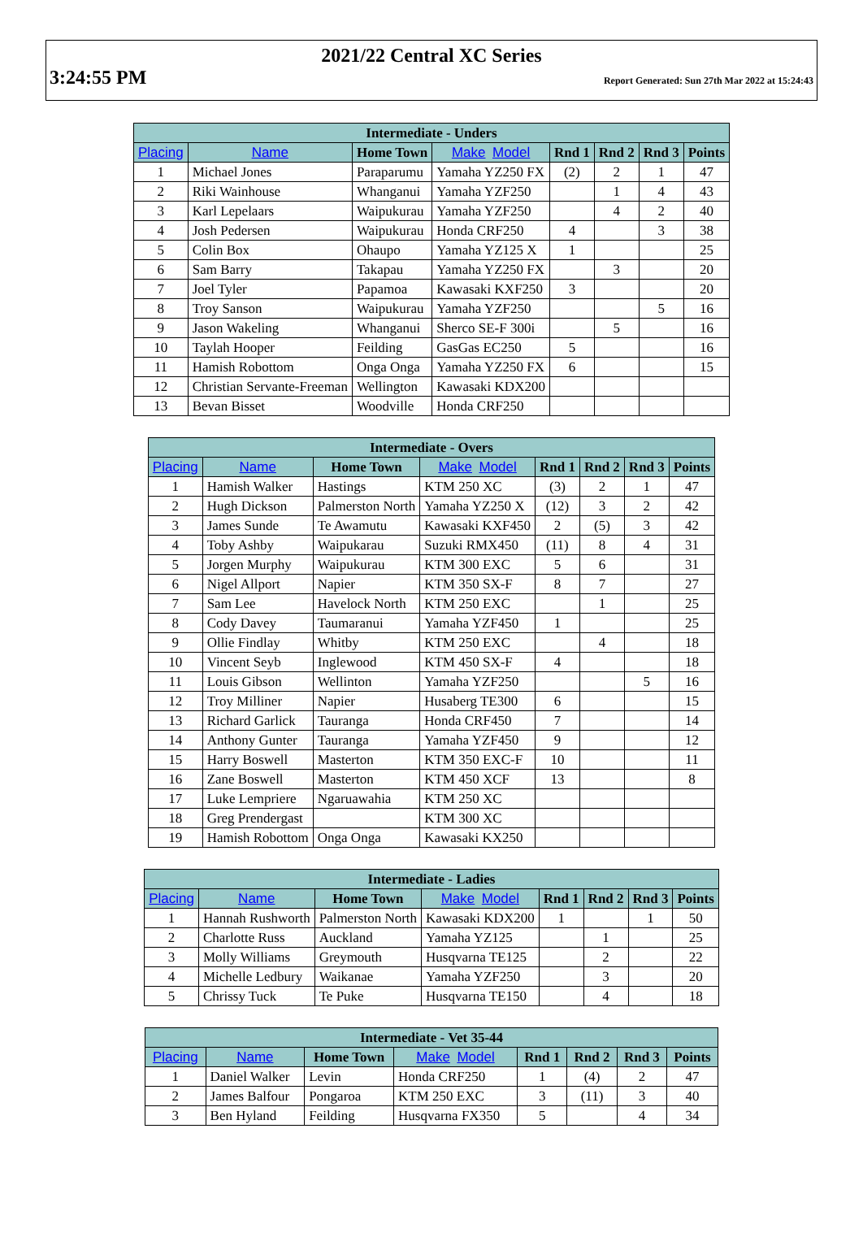2021/22 Central XC Series
3:24:55 PM Report Generated: Sun 27th Mar 2022 at 15:24:43
| Intermediate - Unders | | | | | | | |
| --- | --- | --- | --- | --- | --- | --- | --- |
| Placing | Name | Home Town | Make Model | Rnd 1 | Rnd 2 | Rnd 3 | Points |
| 1 | Michael Jones | Paraparumu | Yamaha YZ250 FX | (2) | 2 | 1 | 47 |
| 2 | Riki Wainhouse | Whanganui | Yamaha YZF250 | | 1 | 4 | 43 |
| 3 | Karl Lepelaars | Waipukurau | Yamaha YZF250 | | 4 | 2 | 40 |
| 4 | Josh Pedersen | Waipukurau | Honda CRF250 | 4 | | 3 | 38 |
| 5 | Colin Box | Ohaupo | Yamaha YZ125 X | 1 | | | 25 |
| 6 | Sam Barry | Takapau | Yamaha YZ250 FX | | 3 | | 20 |
| 7 | Joel Tyler | Papamoa | Kawasaki KXF250 | 3 | | | 20 |
| 8 | Troy Sanson | Waipukurau | Yamaha YZF250 | | | 5 | 16 |
| 9 | Jason Wakeling | Whanganui | Sherco SE-F 300i | | 5 | | 16 |
| 10 | Taylah Hooper | Feilding | GasGas EC250 | 5 | | | 16 |
| 11 | Hamish Robottom | Onga Onga | Yamaha YZ250 FX | 6 | | | 15 |
| 12 | Christian Servante-Freeman | Wellington | Kawasaki KDX200 | | | | |
| 13 | Bevan Bisset | Woodville | Honda CRF250 | | | | |
| Intermediate - Overs | | | | | | | |
| --- | --- | --- | --- | --- | --- | --- | --- |
| Placing | Name | Home Town | Make Model | Rnd 1 | Rnd 2 | Rnd 3 | Points |
| 1 | Hamish Walker | Hastings | KTM 250 XC | (3) | 2 | 1 | 47 |
| 2 | Hugh Dickson | Palmerston North | Yamaha YZ250 X | (12) | 3 | 2 | 42 |
| 3 | James Sunde | Te Awamutu | Kawasaki KXF450 | 2 | (5) | 3 | 42 |
| 4 | Toby Ashby | Waipukarau | Suzuki RMX450 | (11) | 8 | 4 | 31 |
| 5 | Jorgen Murphy | Waipukurau | KTM 300 EXC | 5 | 6 | | 31 |
| 6 | Nigel Allport | Napier | KTM 350 SX-F | 8 | 7 | | 27 |
| 7 | Sam Lee | Havelock North | KTM 250 EXC | | 1 | | 25 |
| 8 | Cody Davey | Taumaranui | Yamaha YZF450 | 1 | | | 25 |
| 9 | Ollie Findlay | Whitby | KTM 250 EXC | | 4 | | 18 |
| 10 | Vincent Seyb | Inglewood | KTM 450 SX-F | 4 | | | 18 |
| 11 | Louis Gibson | Wellinton | Yamaha YZF250 | | | 5 | 16 |
| 12 | Troy Milliner | Napier | Husaberg TE300 | 6 | | | 15 |
| 13 | Richard Garlick | Tauranga | Honda CRF450 | 7 | | | 14 |
| 14 | Anthony Gunter | Tauranga | Yamaha YZF450 | 9 | | | 12 |
| 15 | Harry Boswell | Masterton | KTM 350 EXC-F | 10 | | | 11 |
| 16 | Zane Boswell | Masterton | KTM 450 XCF | 13 | | | 8 |
| 17 | Luke Lempriere | Ngaruawahia | KTM 250 XC | | | | |
| 18 | Greg Prendergast | | KTM 300 XC | | | | |
| 19 | Hamish Robottom | Onga Onga | Kawasaki KX250 | | | | |
| Intermediate - Ladies | | | | | | | |
| --- | --- | --- | --- | --- | --- | --- | --- |
| Placing | Name | Home Town | Make Model | Rnd 1 | Rnd 2 | Rnd 3 | Points |
| 1 | Hannah Rushworth | Palmerston North | Kawasaki KDX200 | 1 | | 1 | 50 |
| 2 | Charlotte Russ | Auckland | Yamaha YZ125 | | 1 | | 25 |
| 3 | Molly Williams | Greymouth | Husqvarna TE125 | | 2 | | 22 |
| 4 | Michelle Ledbury | Waikanae | Yamaha YZF250 | | 3 | | 20 |
| 5 | Chrissy Tuck | Te Puke | Husqvarna TE150 | | 4 | | 18 |
| Intermediate - Vet 35-44 | | | | | | | |
| --- | --- | --- | --- | --- | --- | --- | --- |
| Placing | Name | Home Town | Make Model | Rnd 1 | Rnd 2 | Rnd 3 | Points |
| 1 | Daniel Walker | Levin | Honda CRF250 | 1 | (4) | 2 | 47 |
| 2 | James Balfour | Pongaroa | KTM 250 EXC | 3 | (11) | 3 | 40 |
| 3 | Ben Hyland | Feilding | Husqvarna FX350 | 5 | | 4 | 34 |